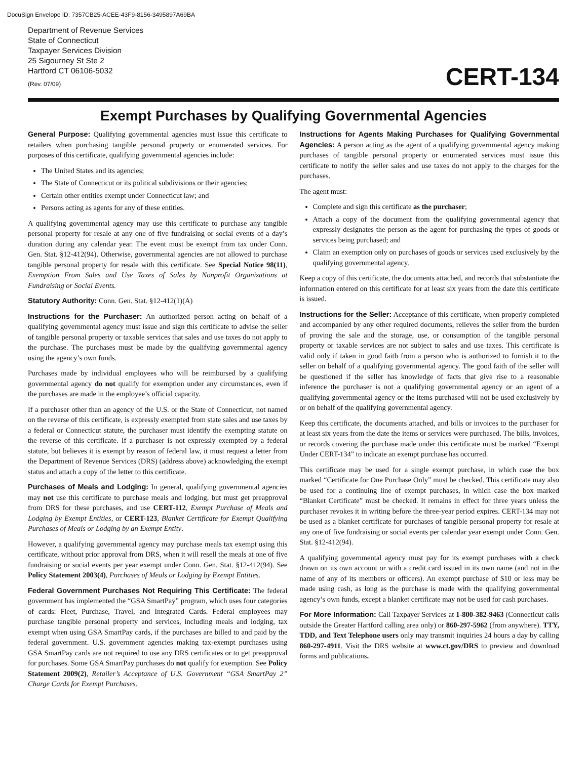DocuSign Envelope ID: 7357CB25-ACEE-43F9-8156-3495897A69BA
Department of Revenue Services
State of Connecticut
Taxpayer Services Division
25 Sigourney St Ste 2
Hartford CT 06106-5032
(Rev. 07/09)
CERT-134
Exempt Purchases by Qualifying Governmental Agencies
General Purpose: Qualifying governmental agencies must issue this certificate to retailers when purchasing tangible personal property or enumerated services. For purposes of this certificate, qualifying governmental agencies include:
The United States and its agencies;
The State of Connecticut or its political subdivisions or their agencies;
Certain other entities exempt under Connecticut law; and
Persons acting as agents for any of these entities.
A qualifying governmental agency may use this certificate to purchase any tangible personal property for resale at any one of five fundraising or social events of a day’s duration during any calendar year. The event must be exempt from tax under Conn. Gen. Stat. §12-412(94). Otherwise, governmental agencies are not allowed to purchase tangible personal property for resale with this certificate. See Special Notice 98(11), Exemption From Sales and Use Taxes of Sales by Nonprofit Organizations at Fundraising or Social Events.
Statutory Authority: Conn. Gen. Stat. §12-412(1)(A)
Instructions for the Purchaser: An authorized person acting on behalf of a qualifying governmental agency must issue and sign this certificate to advise the seller of tangible personal property or taxable services that sales and use taxes do not apply to the purchase. The purchases must be made by the qualifying governmental agency using the agency’s own funds.
Purchases made by individual employees who will be reimbursed by a qualifying governmental agency do not qualify for exemption under any circumstances, even if the purchases are made in the employee’s official capacity.
If a purchaser other than an agency of the U.S. or the State of Connecticut, not named on the reverse of this certificate, is expressly exempted from state sales and use taxes by a federal or Connecticut statute, the purchaser must identify the exempting statute on the reverse of this certificate. If a purchaser is not expressly exempted by a federal statute, but believes it is exempt by reason of federal law, it must request a letter from the Department of Revenue Services (DRS) (address above) acknowledging the exempt status and attach a copy of the letter to this certificate.
Purchases of Meals and Lodging: In general, qualifying governmental agencies may not use this certificate to purchase meals and lodging, but must get preapproval from DRS for these purchases, and use CERT-112, Exempt Purchase of Meals and Lodging by Exempt Entities, or CERT-123, Blanket Certificate for Exempt Qualifying Purchases of Meals or Lodging by an Exempt Entity.
However, a qualifying governmental agency may purchase meals tax exempt using this certificate, without prior approval from DRS, when it will resell the meals at one of five fundraising or social events per year exempt under Conn. Gen. Stat. §12-412(94). See Policy Statement 2003(4), Purchases of Meals or Lodging by Exempt Entities.
Federal Government Purchases Not Requiring This Certificate: The federal government has implemented the “GSA SmartPay” program, which uses four categories of cards: Fleet, Purchase, Travel, and Integrated Cards. Federal employees may purchase tangible personal property and services, including meals and lodging, tax exempt when using GSA SmartPay cards, if the purchases are billed to and paid by the federal government. U.S. government agencies making tax-exempt purchases using GSA SmartPay cards are not required to use any DRS certificates or to get preapproval for purchases. Some GSA SmartPay purchases do not qualify for exemption. See Policy Statement 2009(2), Retailer’s Acceptance of U.S. Government “GSA SmartPay 2” Charge Cards for Exempt Purchases.
Instructions for Agents Making Purchases for Qualifying Governmental Agencies: A person acting as the agent of a qualifying governmental agency making purchases of tangible personal property or enumerated services must issue this certificate to notify the seller sales and use taxes do not apply to the charges for the purchases.
The agent must:
Complete and sign this certificate as the purchaser;
Attach a copy of the document from the qualifying governmental agency that expressly designates the person as the agent for purchasing the types of goods or services being purchased; and
Claim an exemption only on purchases of goods or services used exclusively by the qualifying governmental agency.
Keep a copy of this certificate, the documents attached, and records that substantiate the information entered on this certificate for at least six years from the date this certificate is issued.
Instructions for the Seller: Acceptance of this certificate, when properly completed and accompanied by any other required documents, relieves the seller from the burden of proving the sale and the storage, use, or consumption of the tangible personal property or taxable services are not subject to sales and use taxes. This certificate is valid only if taken in good faith from a person who is authorized to furnish it to the seller on behalf of a qualifying governmental agency. The good faith of the seller will be questioned if the seller has knowledge of facts that give rise to a reasonable inference the purchaser is not a qualifying governmental agency or an agent of a qualifying governmental agency or the items purchased will not be used exclusively by or on behalf of the qualifying governmental agency.
Keep this certificate, the documents attached, and bills or invoices to the purchaser for at least six years from the date the items or services were purchased. The bills, invoices, or records covering the purchase made under this certificate must be marked “Exempt Under CERT-134” to indicate an exempt purchase has occurred.
This certificate may be used for a single exempt purchase, in which case the box marked “Certificate for One Purchase Only” must be checked. This certificate may also be used for a continuing line of exempt purchases, in which case the box marked “Blanket Certificate” must be checked. It remains in effect for three years unless the purchaser revokes it in writing before the three-year period expires. CERT-134 may not be used as a blanket certificate for purchases of tangible personal property for resale at any one of five fundraising or social events per calendar year exempt under Conn. Gen. Stat. §12-412(94).
A qualifying governmental agency must pay for its exempt purchases with a check drawn on its own account or with a credit card issued in its own name (and not in the name of any of its members or officers). An exempt purchase of $10 or less may be made using cash, as long as the purchase is made with the qualifying governmental agency’s own funds, except a blanket certificate may not be used for cash purchases.
For More Information: Call Taxpayer Services at 1-800-382-9463 (Connecticut calls outside the Greater Hartford calling area only) or 860-297-5962 (from anywhere). TTY, TDD, and Text Telephone users only may transmit inquiries 24 hours a day by calling 860-297-4911. Visit the DRS website at www.ct.gov/DRS to preview and download forms and publications.